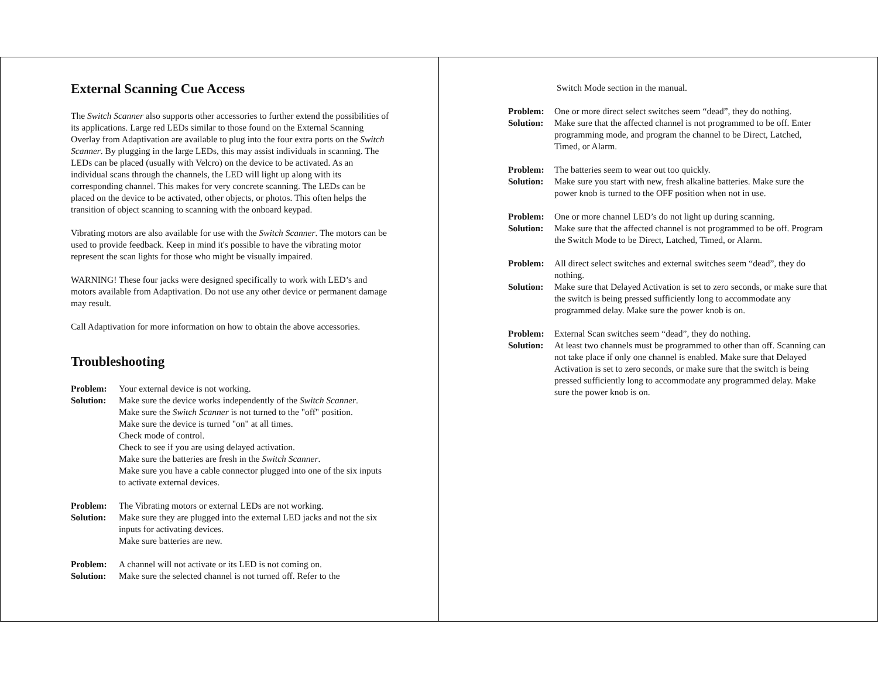External Scanning Cue Access
The Switch Scanner also supports other accessories to further extend the possibilities of its applications. Large red LEDs similar to those found on the External Scanning Overlay from Adaptivation are available to plug into the four extra ports on the Switch Scanner. By plugging in the large LEDs, this may assist individuals in scanning. The LEDs can be placed (usually with Velcro) on the device to be activated. As an individual scans through the channels, the LED will light up along with its corresponding channel. This makes for very concrete scanning. The LEDs can be placed on the device to be activated, other objects, or photos. This often helps the transition of object scanning to scanning with the onboard keypad.
Vibrating motors are also available for use with the Switch Scanner. The motors can be used to provide feedback. Keep in mind it's possible to have the vibrating motor represent the scan lights for those who might be visually impaired.
WARNING! These four jacks were designed specifically to work with LED’s and motors available from Adaptivation. Do not use any other device or permanent damage may result.
Call Adaptivation for more information on how to obtain the above accessories.
Troubleshooting
Problem: Your external device is not working.
Solution: Make sure the device works independently of the Switch Scanner.
Make sure the Switch Scanner is not turned to the "off" position.
Make sure the device is turned "on" at all times.
Check mode of control.
Check to see if you are using delayed activation.
Make sure the batteries are fresh in the Switch Scanner.
Make sure you have a cable connector plugged into one of the six inputs to activate external devices.
Problem: The Vibrating motors or external LEDs are not working.
Solution: Make sure they are plugged into the external LED jacks and not the six inputs for activating devices.
Make sure batteries are new.
Problem: A channel will not activate or its LED is not coming on.
Solution: Make sure the selected channel is not turned off. Refer to the
Switch Mode section in the manual.
Problem: One or more direct select switches seem “dead”, they do nothing.
Solution: Make sure that the affected channel is not programmed to be off. Enter programming mode, and program the channel to be Direct, Latched, Timed, or Alarm.
Problem: The batteries seem to wear out too quickly.
Solution: Make sure you start with new, fresh alkaline batteries. Make sure the power knob is turned to the OFF position when not in use.
Problem: One or more channel LED’s do not light up during scanning.
Solution: Make sure that the affected channel is not programmed to be off. Program the Switch Mode to be Direct, Latched, Timed, or Alarm.
Problem: All direct select switches and external switches seem “dead”, they do nothing.
Solution: Make sure that Delayed Activation is set to zero seconds, or make sure that the switch is being pressed sufficiently long to accommodate any programmed delay. Make sure the power knob is on.
Problem: External Scan switches seem “dead”, they do nothing.
Solution: At least two channels must be programmed to other than off. Scanning can not take place if only one channel is enabled. Make sure that Delayed Activation is set to zero seconds, or make sure that the switch is being pressed sufficiently long to accommodate any programmed delay. Make sure the power knob is on.